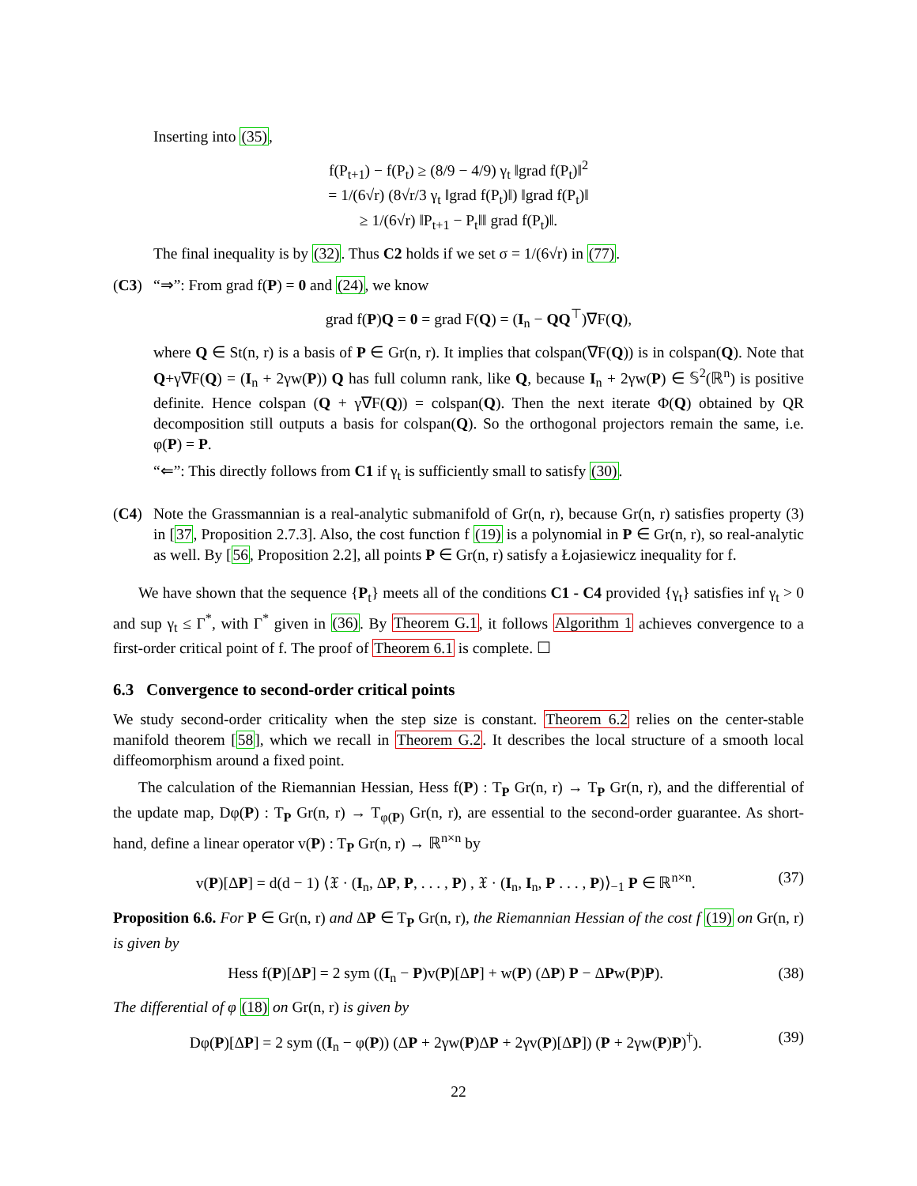Inserting into (35),
f(P<sub>t+1</sub>) − f(P<sub>t</sub>) ≥ (8/9 − 4/9) γ<sub>t</sub> ‖grad f(P<sub>t</sub>)‖<sup>2</sup>
= 1/(6√r) (8√r/3 γ<sub>t</sub> ‖grad f(P<sub>t</sub>)‖) ‖grad f(P<sub>t</sub>)‖
≥ 1/(6√r) ‖P<sub>t+1</sub> − P<sub>t</sub>‖‖ grad f(P<sub>t</sub>)‖.
The final inequality is by (32). Thus C2 holds if we set σ = 1/(6√r) in (77).
(C3) “⇒”: From grad f(P) = 0 and (24), we know
grad f(P)Q = 0 = grad F(Q) = (I<sub>n</sub> − QQ<sup>⊤</sup>)∇F(Q),
where Q ∈ St(n, r) is a basis of P ∈ Gr(n, r). It implies that colspan(∇F(Q)) is in colspan(Q). Note that Q+γ∇F(Q) = (I<sub>n</sub> + 2γw(P)) Q has full column rank, like Q, because I<sub>n</sub> + 2γw(P) ∈ 𝕊<sup>2</sup>(ℝ<sup>n</sup>) is positive definite. Hence colspan (Q + γ∇F(Q)) = colspan(Q). Then the next iterate Φ(Q) obtained by QR decomposition still outputs a basis for colspan(Q). So the orthogonal projectors remain the same, i.e. φ(P) = P.
“⇐”: This directly follows from C1 if γ<sub>t</sub> is sufficiently small to satisfy (30).
(C4) Note the Grassmannian is a real-analytic submanifold of Gr(n, r), because Gr(n, r) satisfies property (3) in [37, Proposition 2.7.3]. Also, the cost function f (19) is a polynomial in P ∈ Gr(n, r), so real-analytic as well. By [56, Proposition 2.2], all points P ∈ Gr(n, r) satisfy a Łojasiewicz inequality for f.
We have shown that the sequence {P<sub>t</sub>} meets all of the conditions C1 - C4 provided {γ<sub>t</sub>} satisfies inf γ<sub>t</sub> > 0 and sup γ<sub>t</sub> ≤ Γ<sup>*</sup>, with Γ<sup>*</sup> given in (36). By Theorem G.1, it follows Algorithm 1 achieves convergence to a first-order critical point of f. The proof of Theorem 6.1 is complete. ☐
6.3 Convergence to second-order critical points
We study second-order criticality when the step size is constant. Theorem 6.2 relies on the center-stable manifold theorem [58], which we recall in Theorem G.2. It describes the local structure of a smooth local diffeomorphism around a fixed point.
The calculation of the Riemannian Hessian, Hess f(P) : T<sub>P</sub> Gr(n, r) → T<sub>P</sub> Gr(n, r), and the differential of the update map, Dφ(P) : T<sub>P</sub> Gr(n, r) → T<sub>φ(P)</sub> Gr(n, r), are essential to the second-order guarantee. As short-hand, define a linear operator v(P) : T<sub>P</sub> Gr(n, r) → ℝ<sup>n×n</sup> by
v(P)[ΔP] = d(d − 1) ⟨𝔛 · (I<sub>n</sub>, ΔP, P, . . . , P) , 𝔛 · (I<sub>n</sub>, I<sub>n</sub>, P . . . , P)⟩<sub>−1</sub> P ∈ ℝ<sup>n×n</sup>. (37)
Proposition 6.6. For P ∈ Gr(n, r) and ΔP ∈ T<sub>P</sub> Gr(n, r), the Riemannian Hessian of the cost f (19) on Gr(n, r) is given by
Hess f(P)[ΔP] = 2 sym ((I<sub>n</sub> − P)v(P)[ΔP] + w(P) (ΔP) P − ΔPw(P)P). (38)
The differential of φ (18) on Gr(n, r) is given by
Dφ(P)[ΔP] = 2 sym ((I<sub>n</sub> − φ(P)) (ΔP + 2γw(P)ΔP + 2γv(P)[ΔP]) (P + 2γw(P)P)<sup>†</sup>). (39)
22